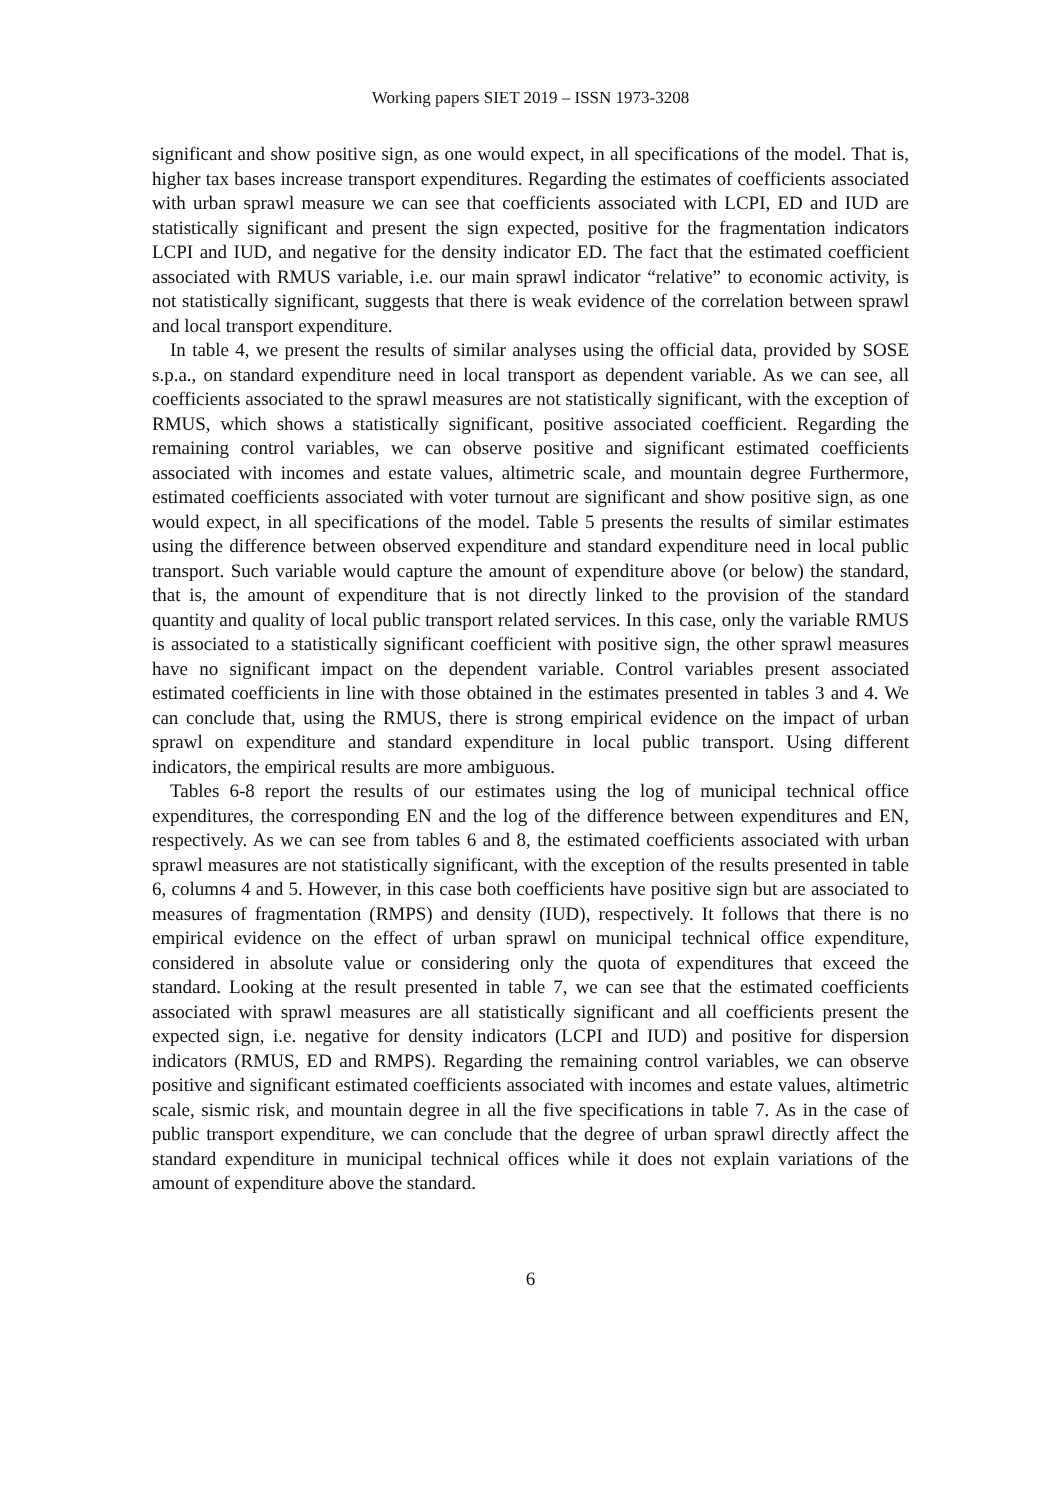Working papers SIET 2019 – ISSN 1973-3208
significant and show positive sign, as one would expect, in all specifications of the model. That is, higher tax bases increase transport expenditures. Regarding the estimates of coefficients associated with urban sprawl measure we can see that coefficients associated with LCPI, ED and IUD are statistically significant and present the sign expected, positive for the fragmentation indicators LCPI and IUD, and negative for the density indicator ED. The fact that the estimated coefficient associated with RMUS variable, i.e. our main sprawl indicator “relative” to economic activity, is not statistically significant, suggests that there is weak evidence of the correlation between sprawl and local transport expenditure.
In table 4, we present the results of similar analyses using the official data, provided by SOSE s.p.a., on standard expenditure need in local transport as dependent variable. As we can see, all coefficients associated to the sprawl measures are not statistically significant, with the exception of RMUS, which shows a statistically significant, positive associated coefficient. Regarding the remaining control variables, we can observe positive and significant estimated coefficients associated with incomes and estate values, altimetric scale, and mountain degree Furthermore, estimated coefficients associated with voter turnout are significant and show positive sign, as one would expect, in all specifications of the model. Table 5 presents the results of similar estimates using the difference between observed expenditure and standard expenditure need in local public transport. Such variable would capture the amount of expenditure above (or below) the standard, that is, the amount of expenditure that is not directly linked to the provision of the standard quantity and quality of local public transport related services. In this case, only the variable RMUS is associated to a statistically significant coefficient with positive sign, the other sprawl measures have no significant impact on the dependent variable. Control variables present associated estimated coefficients in line with those obtained in the estimates presented in tables 3 and 4. We can conclude that, using the RMUS, there is strong empirical evidence on the impact of urban sprawl on expenditure and standard expenditure in local public transport. Using different indicators, the empirical results are more ambiguous.
Tables 6-8 report the results of our estimates using the log of municipal technical office expenditures, the corresponding EN and the log of the difference between expenditures and EN, respectively. As we can see from tables 6 and 8, the estimated coefficients associated with urban sprawl measures are not statistically significant, with the exception of the results presented in table 6, columns 4 and 5. However, in this case both coefficients have positive sign but are associated to measures of fragmentation (RMPS) and density (IUD), respectively. It follows that there is no empirical evidence on the effect of urban sprawl on municipal technical office expenditure, considered in absolute value or considering only the quota of expenditures that exceed the standard. Looking at the result presented in table 7, we can see that the estimated coefficients associated with sprawl measures are all statistically significant and all coefficients present the expected sign, i.e. negative for density indicators (LCPI and IUD) and positive for dispersion indicators (RMUS, ED and RMPS). Regarding the remaining control variables, we can observe positive and significant estimated coefficients associated with incomes and estate values, altimetric scale, sismic risk, and mountain degree in all the five specifications in table 7. As in the case of public transport expenditure, we can conclude that the degree of urban sprawl directly affect the standard expenditure in municipal technical offices while it does not explain variations of the amount of expenditure above the standard.
6